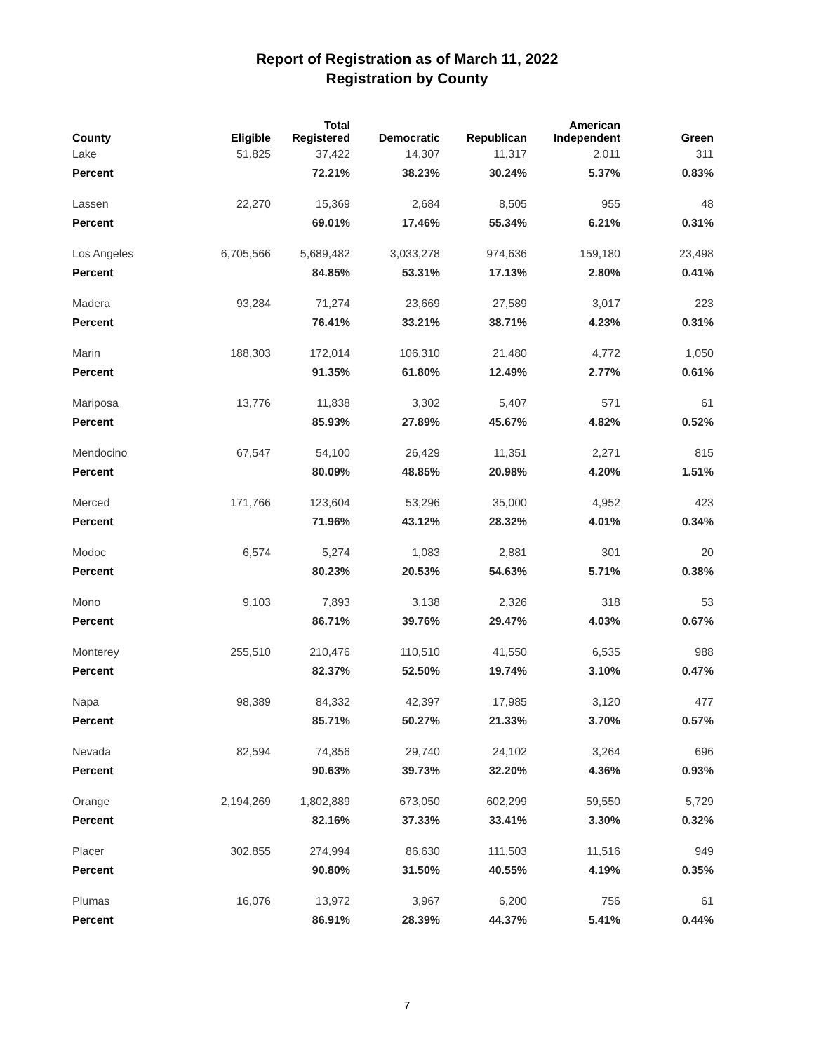Report of Registration as of March 11, 2022
Registration by County
| County | Eligible | Total Registered | Democratic | Republican | American Independent | Green |
| --- | --- | --- | --- | --- | --- | --- |
| Lake | 51,825 | 37,422 | 14,307 | 11,317 | 2,011 | 311 |
| Percent | | 72.21% | 38.23% | 30.24% | 5.37% | 0.83% |
| Lassen | 22,270 | 15,369 | 2,684 | 8,505 | 955 | 48 |
| Percent | | 69.01% | 17.46% | 55.34% | 6.21% | 0.31% |
| Los Angeles | 6,705,566 | 5,689,482 | 3,033,278 | 974,636 | 159,180 | 23,498 |
| Percent | | 84.85% | 53.31% | 17.13% | 2.80% | 0.41% |
| Madera | 93,284 | 71,274 | 23,669 | 27,589 | 3,017 | 223 |
| Percent | | 76.41% | 33.21% | 38.71% | 4.23% | 0.31% |
| Marin | 188,303 | 172,014 | 106,310 | 21,480 | 4,772 | 1,050 |
| Percent | | 91.35% | 61.80% | 12.49% | 2.77% | 0.61% |
| Mariposa | 13,776 | 11,838 | 3,302 | 5,407 | 571 | 61 |
| Percent | | 85.93% | 27.89% | 45.67% | 4.82% | 0.52% |
| Mendocino | 67,547 | 54,100 | 26,429 | 11,351 | 2,271 | 815 |
| Percent | | 80.09% | 48.85% | 20.98% | 4.20% | 1.51% |
| Merced | 171,766 | 123,604 | 53,296 | 35,000 | 4,952 | 423 |
| Percent | | 71.96% | 43.12% | 28.32% | 4.01% | 0.34% |
| Modoc | 6,574 | 5,274 | 1,083 | 2,881 | 301 | 20 |
| Percent | | 80.23% | 20.53% | 54.63% | 5.71% | 0.38% |
| Mono | 9,103 | 7,893 | 3,138 | 2,326 | 318 | 53 |
| Percent | | 86.71% | 39.76% | 29.47% | 4.03% | 0.67% |
| Monterey | 255,510 | 210,476 | 110,510 | 41,550 | 6,535 | 988 |
| Percent | | 82.37% | 52.50% | 19.74% | 3.10% | 0.47% |
| Napa | 98,389 | 84,332 | 42,397 | 17,985 | 3,120 | 477 |
| Percent | | 85.71% | 50.27% | 21.33% | 3.70% | 0.57% |
| Nevada | 82,594 | 74,856 | 29,740 | 24,102 | 3,264 | 696 |
| Percent | | 90.63% | 39.73% | 32.20% | 4.36% | 0.93% |
| Orange | 2,194,269 | 1,802,889 | 673,050 | 602,299 | 59,550 | 5,729 |
| Percent | | 82.16% | 37.33% | 33.41% | 3.30% | 0.32% |
| Placer | 302,855 | 274,994 | 86,630 | 111,503 | 11,516 | 949 |
| Percent | | 90.80% | 31.50% | 40.55% | 4.19% | 0.35% |
| Plumas | 16,076 | 13,972 | 3,967 | 6,200 | 756 | 61 |
| Percent | | 86.91% | 28.39% | 44.37% | 5.41% | 0.44% |
7